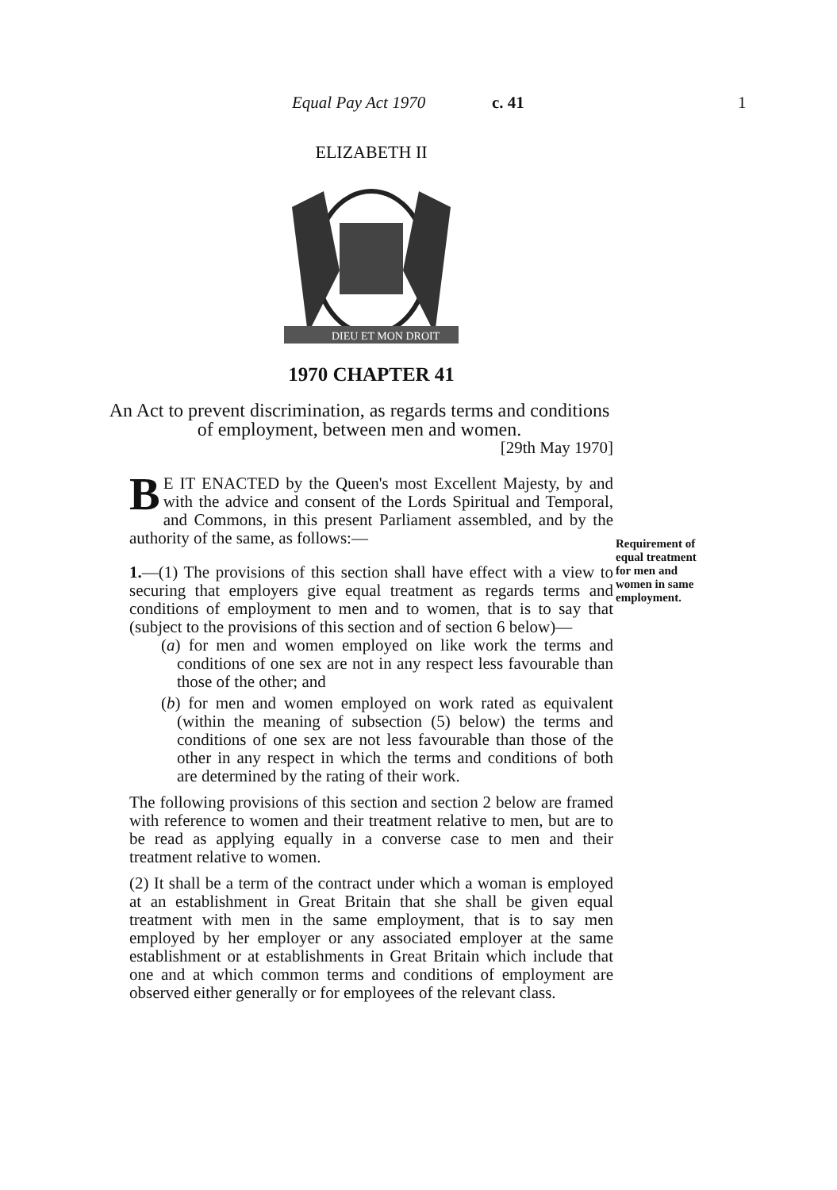Equal Pay Act 1970 c. 41 1
ELIZABETH II
DIEU ET MON DROIT
1970 CHAPTER 41
An Act to prevent discrimination, as regards terms and conditions of employment, between men and women.
[29th May 1970]
BE IT ENACTED by the Queen's most Excellent Majesty, by and with the advice and consent of the Lords Spiritual and Temporal, and Commons, in this present Parliament assembled, and by the authority of the same, as follows:—
1.—(1) The provisions of this section shall have effect with a view to securing that employers give equal treatment as regards terms and conditions of employment to men and to women, that is to say that (subject to the provisions of this section and of section 6 below)—
(a) for men and women employed on like work the terms and conditions of one sex are not in any respect less favourable than those of the other; and
(b) for men and women employed on work rated as equivalent (within the meaning of subsection (5) below) the terms and conditions of one sex are not less favourable than those of the other in any respect in which the terms and conditions of both are determined by the rating of their work.
The following provisions of this section and section 2 below are framed with reference to women and their treatment relative to men, but are to be read as applying equally in a converse case to men and their treatment relative to women.
(2) It shall be a term of the contract under which a woman is employed at an establishment in Great Britain that she shall be given equal treatment with men in the same employment, that is to say men employed by her employer or any associated employer at the same establishment or at establishments in Great Britain which include that one and at which common terms and conditions of employment are observed either generally or for employees of the relevant class.
Requirement of equal treatment for men and women in same employment.